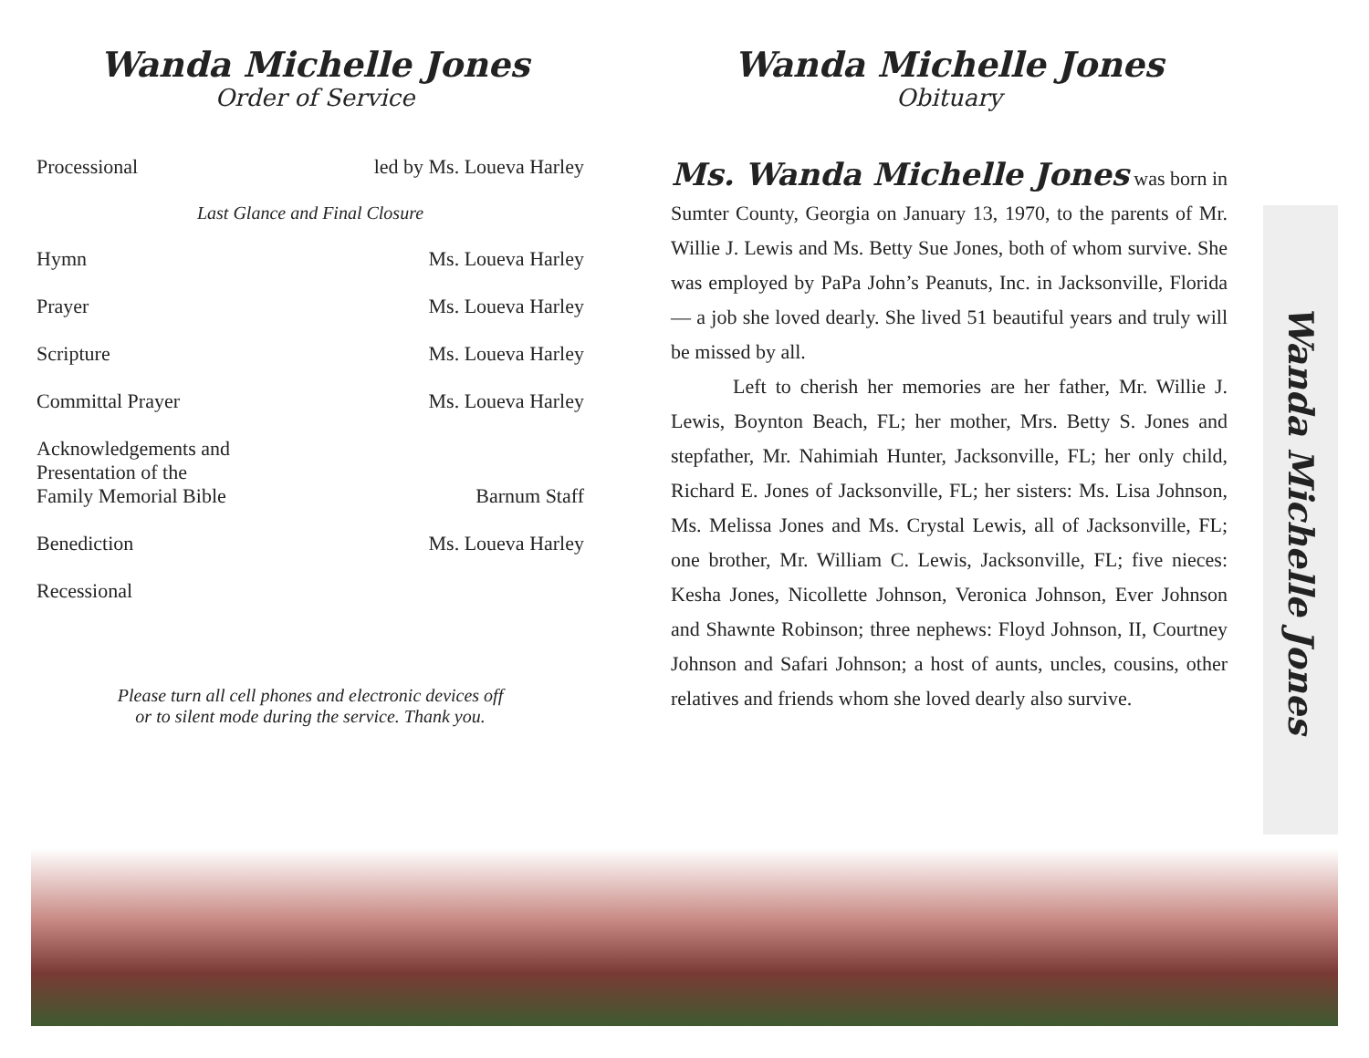Wanda Michelle Jones
Order of Service
Processional led by Ms. Loueva Harley
Last Glance and Final Closure
Hymn Ms. Loueva Harley
Prayer Ms. Loueva Harley
Scripture Ms. Loueva Harley
Committal Prayer Ms. Loueva Harley
Acknowledgements and
Presentation of the
Family Memorial Bible Barnum Staff
Benediction Ms. Loueva Harley
Recessional
Please turn all cell phones and electronic devices off
or to silent mode during the service. Thank you.
Wanda Michelle Jones
Obituary
Ms. Wanda Michelle Jones was born in
Sumter County, Georgia on January 13, 1970, to the parents of Mr. Willie J. Lewis and Ms. Betty Sue Jones, both of whom survive. She was employed by PaPa John’s Peanuts, Inc. in Jacksonville, Florida— a job she loved dearly. She lived 51 beautiful years and truly will be missed by all.
Left to cherish her memories are her father, Mr. Willie J. Lewis, Boynton Beach, FL; her mother, Mrs. Betty S. Jones and stepfather, Mr. Nahimiah Hunter, Jacksonville, FL; her only child, Richard E. Jones of Jacksonville, FL; her sisters: Ms. Lisa Johnson, Ms. Melissa Jones and Ms. Crystal Lewis, all of Jacksonville, FL; one brother, Mr. William C. Lewis, Jacksonville, FL; five nieces: Kesha Jones, Nicollette Johnson, Veronica Johnson, Ever Johnson and Shawnte Robinson; three nephews: Floyd Johnson, II, Courtney Johnson and Safari Johnson; a host of aunts, uncles, cousins, other relatives and friends whom she loved dearly also survive.
Wanda Michelle Jones